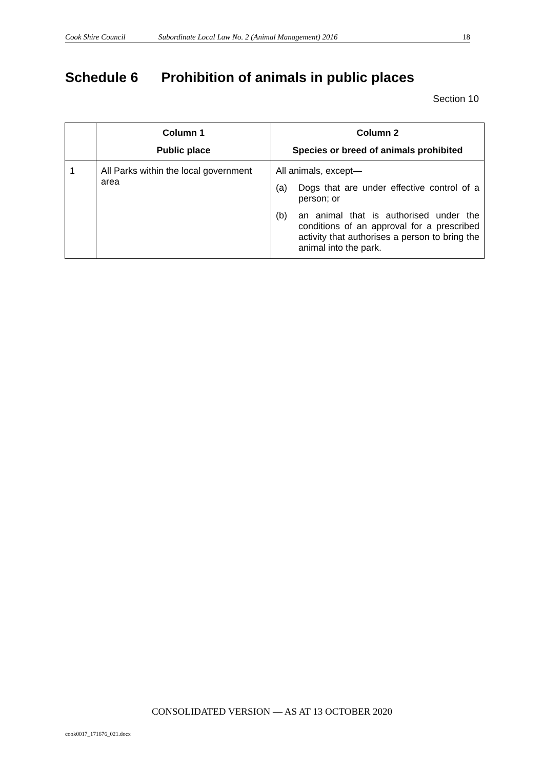Cook Shire Council Subordinate Local Law No. 2 (Animal Management) 2016 18
Schedule 6 Prohibition of animals in public places
Section 10
| | Column 1 Public place | Column 2 Species or breed of animals prohibited |
| --- | --- | --- |
| 1 | All Parks within the local government area | All animals, except— (a) Dogs that are under effective control of a person; or (b) an animal that is authorised under the conditions of an approval for a prescribed activity that authorises a person to bring the animal into the park. |
CONSOLIDATED VERSION — AS AT 13 OCTOBER 2020
cook0017_171676_021.docx